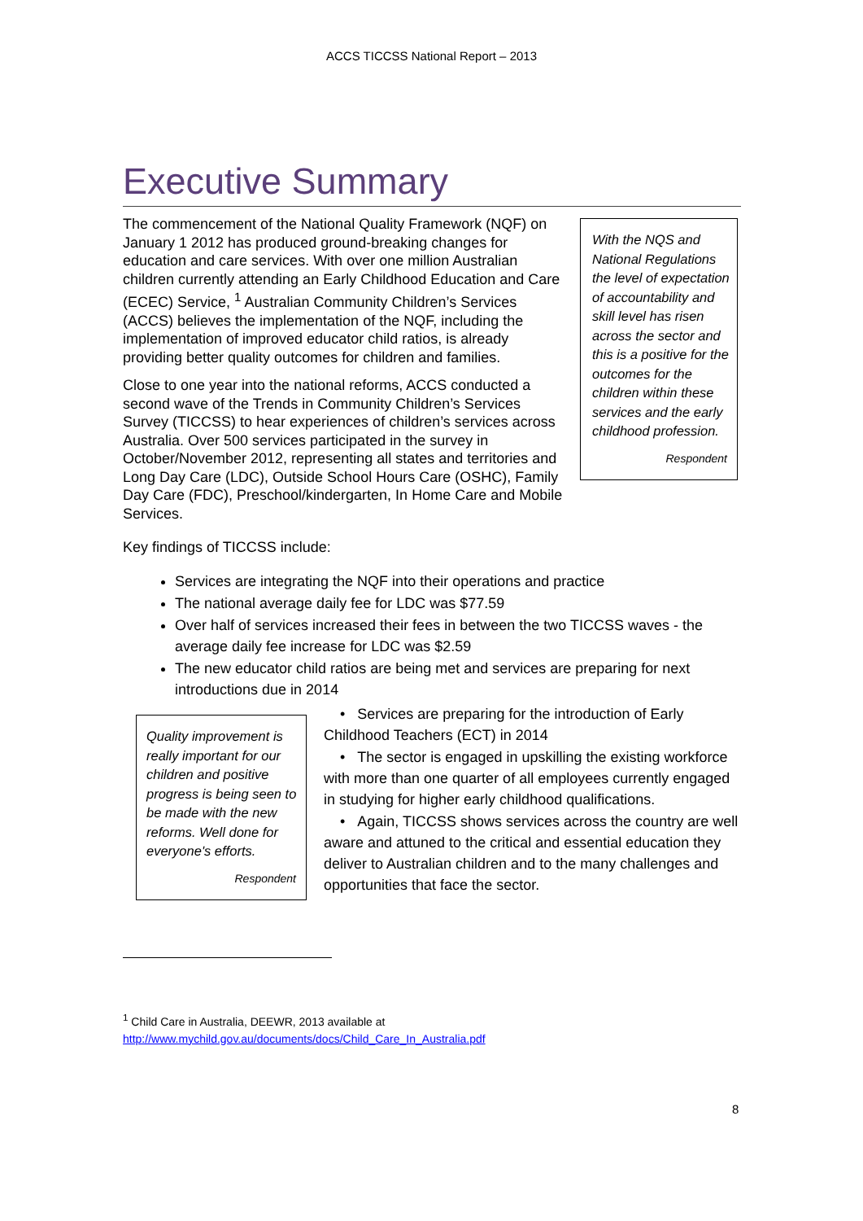ACCS TICCSS National Report – 2013
Executive Summary
The commencement of the National Quality Framework (NQF) on January 1 2012 has produced ground-breaking changes for education and care services. With over one million Australian children currently attending an Early Childhood Education and Care (ECEC) Service, <sup>1</sup> Australian Community Children’s Services (ACCS) believes the implementation of the NQF, including the implementation of improved educator child ratios, is already providing better quality outcomes for children and families.
Close to one year into the national reforms, ACCS conducted a second wave of the Trends in Community Children’s Services Survey (TICCSS) to hear experiences of children’s services across Australia. Over 500 services participated in the survey in October/November 2012, representing all states and territories and Long Day Care (LDC), Outside School Hours Care (OSHC), Family Day Care (FDC), Preschool/kindergarten, In Home Care and Mobile Services.
With the NQS and National Regulations the level of expectation of accountability and skill level has risen across the sector and this is a positive for the outcomes for the children within these services and the early childhood profession.
Respondent
Key findings of TICCSS include:
Services are integrating the NQF into their operations and practice
The national average daily fee for LDC was $77.59
Over half of services increased their fees in between the two TICCSS waves - the average daily fee increase for LDC was $2.59
The new educator child ratios are being met and services are preparing for next introductions due in 2014
Quality improvement is really important for our children and positive progress is being seen to be made with the new reforms. Well done for everyone's efforts.
Respondent
• Services are preparing for the introduction of Early Childhood Teachers (ECT) in 2014
• The sector is engaged in upskilling the existing workforce with more than one quarter of all employees currently engaged in studying for higher early childhood qualifications.
• Again, TICCSS shows services across the country are well aware and attuned to the critical and essential education they deliver to Australian children and to the many challenges and opportunities that face the sector.
<sup>1</sup> Child Care in Australia, DEEWR, 2013 available at
http://www.mychild.gov.au/documents/docs/Child_Care_In_Australia.pdf
8